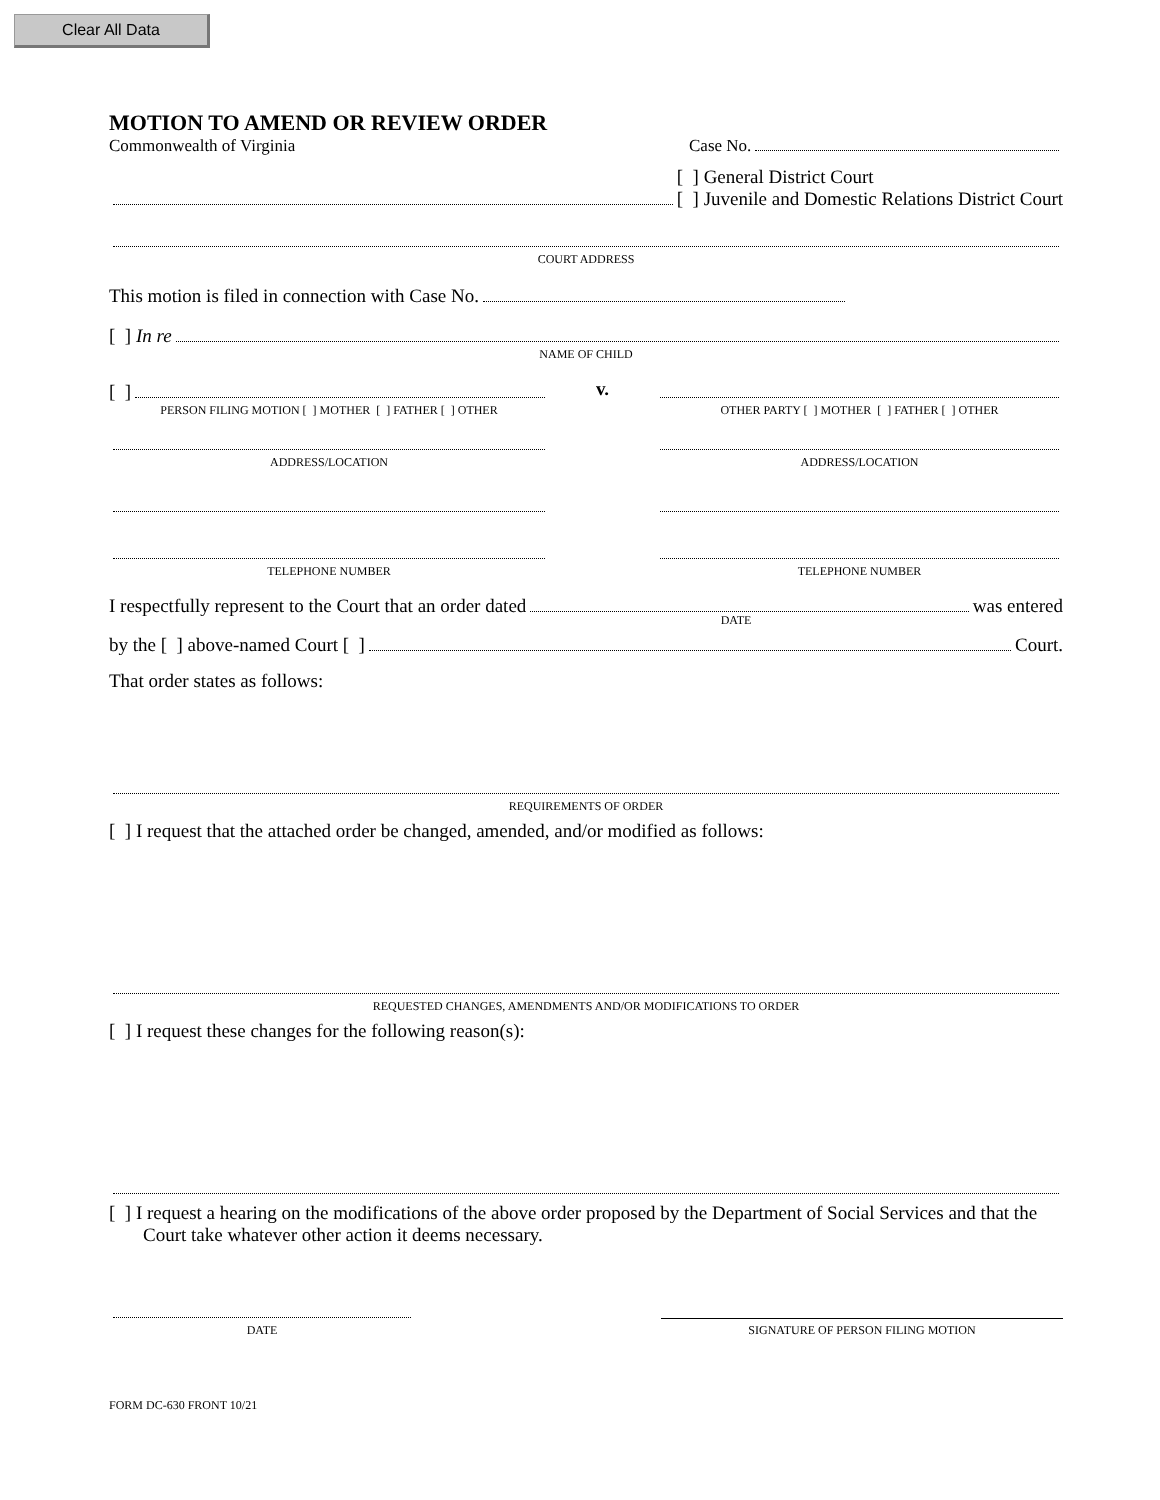Clear All Data
MOTION TO AMEND OR REVIEW ORDER
Commonwealth of Virginia
Case No.
[ ] General District Court
[ ] Juvenile and Domestic Relations District Court
COURT ADDRESS
This motion is filed in connection with Case No.
[ ] In re
NAME OF CHILD
[ ]
PERSON FILING MOTION [ ] MOTHER [ ] FATHER [ ] OTHER
v.
OTHER PARTY [ ] MOTHER [ ] FATHER [ ] OTHER
ADDRESS/LOCATION
ADDRESS/LOCATION
TELEPHONE NUMBER
TELEPHONE NUMBER
I respectfully represent to the Court that an order dated
was entered
DATE
by the [ ] above-named Court [ ]
Court.
That order states as follows:
REQUIREMENTS OF ORDER
[ ] I request that the attached order be changed, amended, and/or modified as follows:
REQUESTED CHANGES, AMENDMENTS AND/OR MODIFICATIONS TO ORDER
[ ] I request these changes for the following reason(s):
[ ] I request a hearing on the modifications of the above order proposed by the Department of Social Services and that the Court take whatever other action it deems necessary.
DATE
SIGNATURE OF PERSON FILING MOTION
FORM DC-630 FRONT 10/21